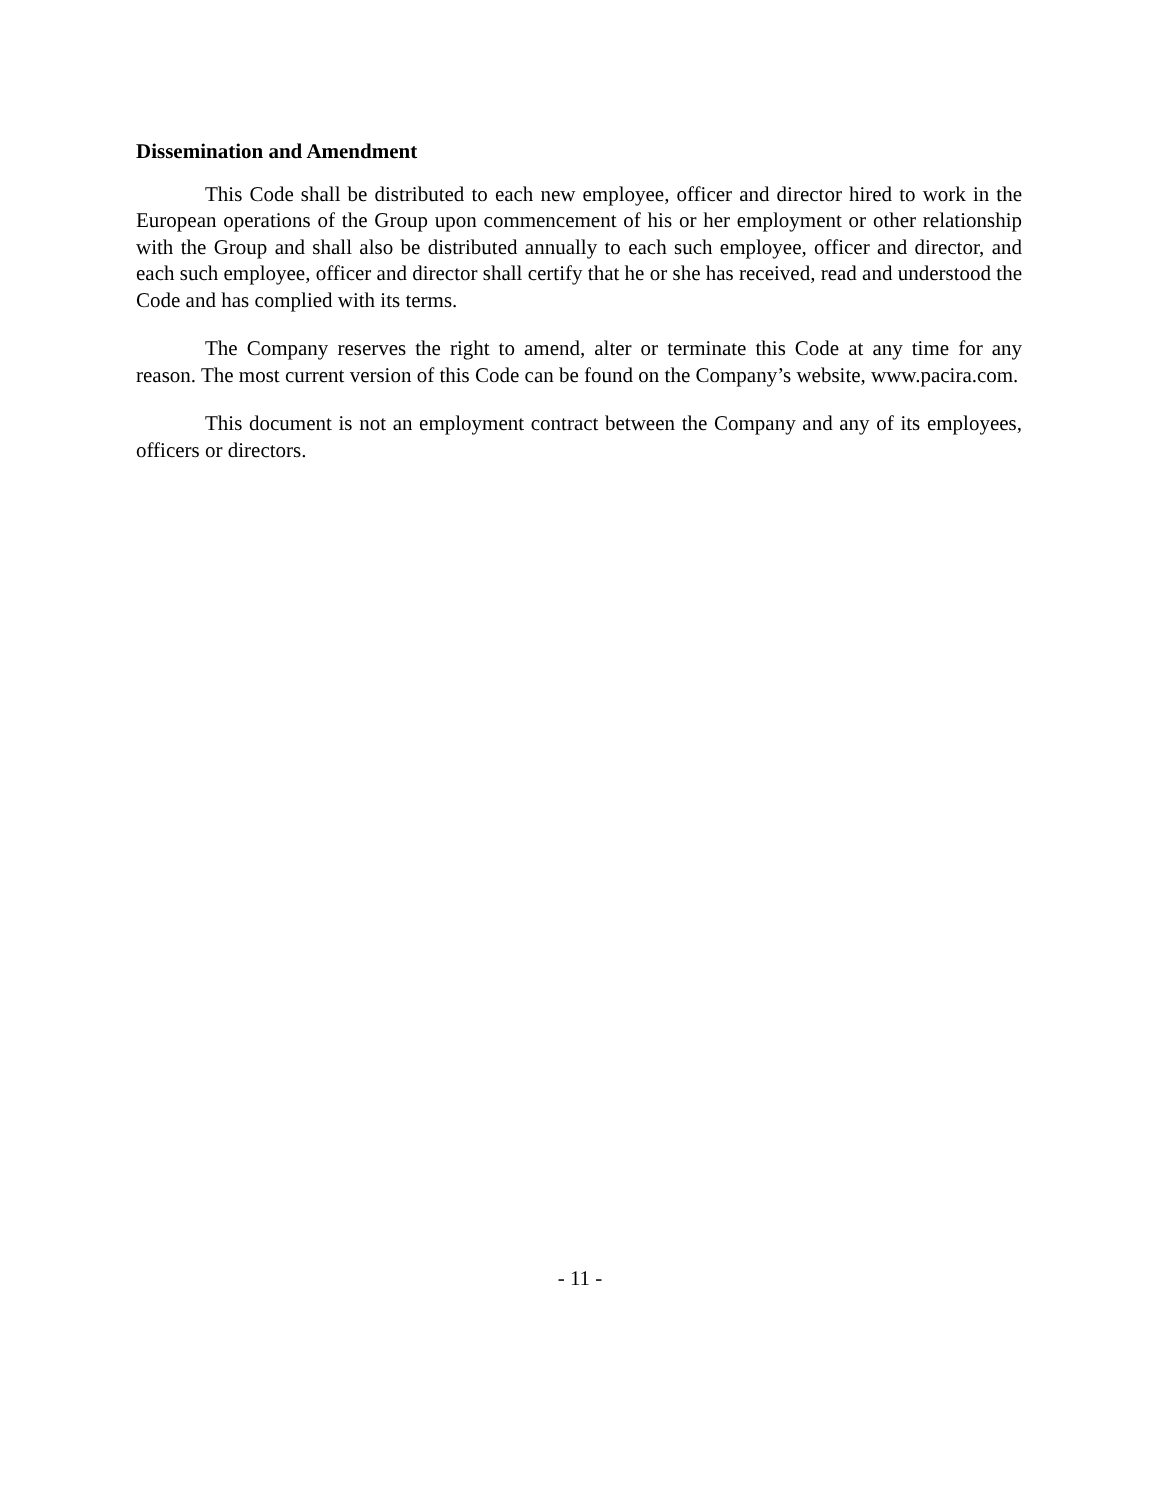Dissemination and Amendment
This Code shall be distributed to each new employee, officer and director hired to work in the European operations of the Group upon commencement of his or her employment or other relationship with the Group and shall also be distributed annually to each such employee, officer and director, and each such employee, officer and director shall certify that he or she has received, read and understood the Code and has complied with its terms.
The Company reserves the right to amend, alter or terminate this Code at any time for any reason. The most current version of this Code can be found on the Company’s website, www.pacira.com.
This document is not an employment contract between the Company and any of its employees, officers or directors.
- 11 -